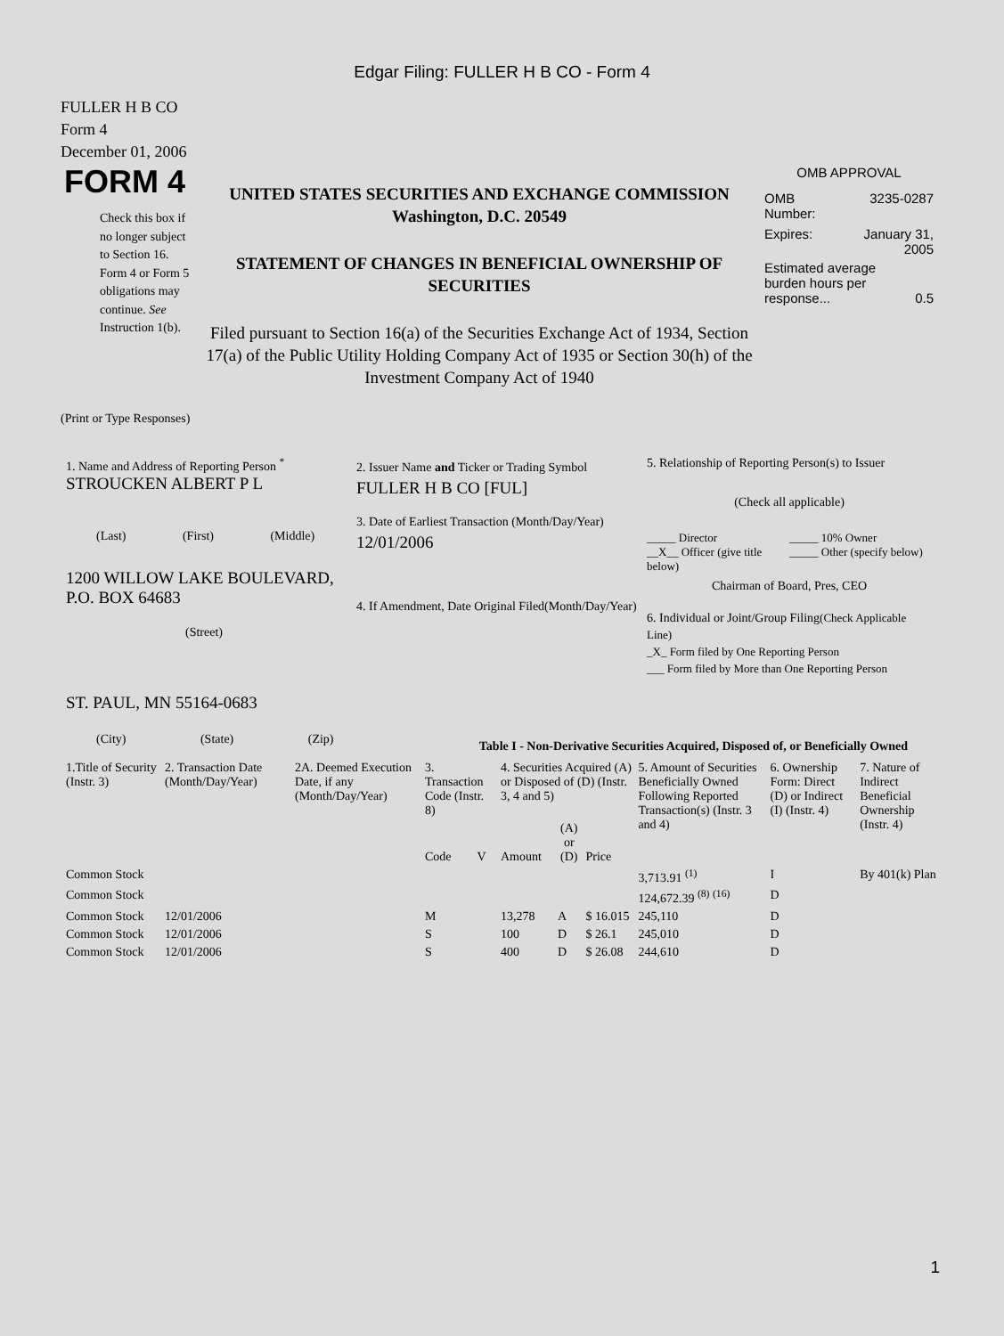Edgar Filing: FULLER H B CO - Form 4
FULLER H B CO
Form 4
December 01, 2006
FORM 4
Check this box if no longer subject to Section 16. Form 4 or Form 5 obligations may continue. See Instruction 1(b).
UNITED STATES SECURITIES AND EXCHANGE COMMISSION
Washington, D.C. 20549
STATEMENT OF CHANGES IN BENEFICIAL OWNERSHIP OF SECURITIES
Filed pursuant to Section 16(a) of the Securities Exchange Act of 1934, Section 17(a) of the Public Utility Holding Company Act of 1935 or Section 30(h) of the Investment Company Act of 1940
OMB APPROVAL
OMB
Number: 3235-0287
Expires: January 31,
2005
Estimated average burden hours per response... 0.5
(Print or Type Responses)
1. Name and Address of Reporting Person <sup>*</sup>
STROUCKEN ALBERT P L
(Last) (First) (Middle)
1200 WILLOW LAKE BOULEVARD, P.O. BOX 64683
(Street)
ST. PAUL, MN 55164-0683
(City) (State) (Zip)
2. Issuer Name and Ticker or Trading Symbol
FULLER H B CO [FUL]
3. Date of Earliest Transaction (Month/Day/Year)
12/01/2006
4. If Amendment, Date Original Filed(Month/Day/Year)
5. Relationship of Reporting Person(s) to Issuer
(Check all applicable)
_____ Director
__X__ Officer (give title below) _____ 10% Owner
_____ Other (specify below)
Chairman of Board, Pres, CEO
6. Individual or Joint/Group Filing(Check Applicable Line)
_X_ Form filed by One Reporting Person
___ Form filed by More than One Reporting Person
Table I - Non-Derivative Securities Acquired, Disposed of, or Beneficially Owned
| 1.Title of Security (Instr. 3) | 2. Transaction Date (Month/Day/Year) | 2A. Deemed Execution Date, if any (Month/Day/Year) | 3. Transaction Code (Instr. 8) | | 4. Securities Acquired (A) or Disposed of (D) (Instr. 3, 4 and 5) | | | 5. Amount of Securities Beneficially Owned Following Reported Transaction(s) (Instr. 3 and 4) | 6. Ownership Form: Direct (D) or Indirect (I) (Instr. 4) | 7. Nature of Indirect Beneficial Ownership (Instr. 4) |
| --- | --- | --- | --- | --- | --- | --- | --- | --- | --- | --- |
| | | | Code | V | Amount | (A) or (D) | Price | | | |
| Common Stock | | | | | | | | 3,713.91 <sup>(1)</sup> | I | By 401(k) Plan |
| Common Stock | | | | | | | | 124,672.39 <sup>(8)</sup> <sup>(16)</sup> | D | |
| Common Stock | 12/01/2006 | | M | | 13,278 | A | $ 16.015 | 245,110 | D | |
| Common Stock | 12/01/2006 | | S | | 100 | D | $ 26.1 | 245,010 | D | |
| Common Stock | 12/01/2006 | | S | | 400 | D | $ 26.08 | 244,610 | D | |
1